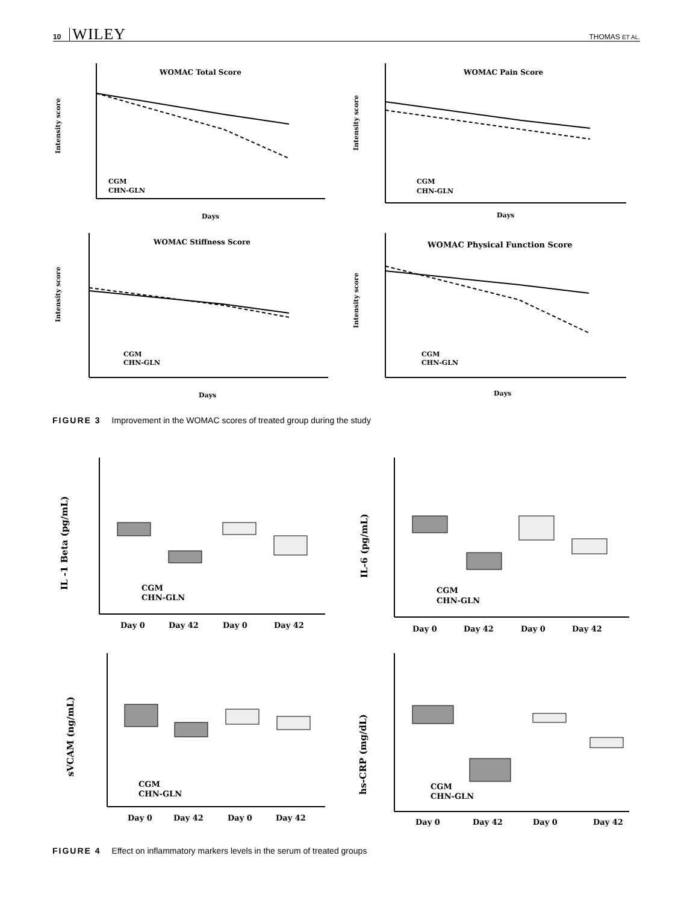10 WILEY THOMAS ET AL.
WOMAC Total Score
Intensity score
CGM
CHN-GLN
Days
WOMAC Pain Score
Intensity score
CGM
CHN-GLN
Days
WOMAC Stiffness Score
Intensity score
CGM
CHN-GLN
Days
WOMAC Physical Function Score
Intensity score
CGM
CHN-GLN
Days
FIGURE 3 Improvement in the WOMAC scores of treated group during the study
IL -1 Beta (pg/mL)
CGM
CHN-GLN
Day 0
Day 42
Day 0
Day 42
IL-6 (pg/mL)
CGM
CHN-GLN
Day 0
Day 42
Day 0
Day 42
sVCAM (ng/mL)
CGM
CHN-GLN
Day 0
Day 42
Day 0
Day 42
hs-CRP (mg/dL)
CGM
CHN-GLN
Day 0
Day 42
Day 0
Day 42
FIGURE 4 Effect on inflammatory markers levels in the serum of treated groups